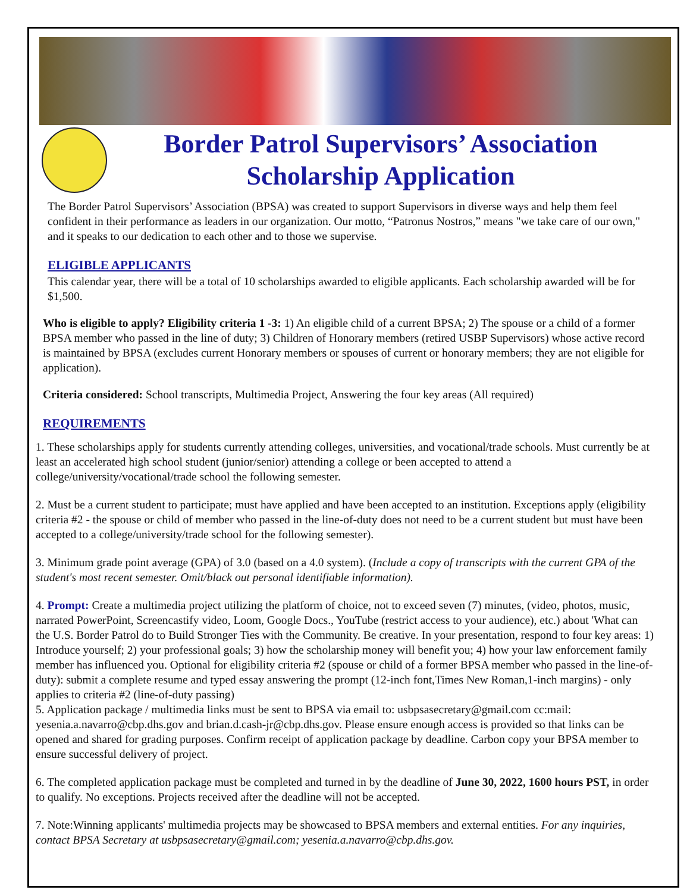Border Patrol Supervisors’ Association
Scholarship Application
The Border Patrol Supervisors’ Association (BPSA) was created to support Supervisors in diverse ways and help them feel confident in their performance as leaders in our organization. Our motto, “Patronus Nostros,” means "we take care of our own," and it speaks to our dedication to each other and to those we supervise.
ELIGIBLE APPLICANTS
This calendar year, there will be a total of 10 scholarships awarded to eligible applicants. Each scholarship awarded will be for $1,500.
Who is eligible to apply? Eligibility criteria 1 -3: 1) An eligible child of a current BPSA; 2) The spouse or a child of a former BPSA member who passed in the line of duty; 3) Children of Honorary members (retired USBP Supervisors) whose active record is maintained by BPSA (excludes current Honorary members or spouses of current or honorary members; they are not eligible for application).
Criteria considered: School transcripts, Multimedia Project, Answering the four key areas (All required)
REQUIREMENTS
1. These scholarships apply for students currently attending colleges, universities, and vocational/trade schools. Must currently be at least an accelerated high school student (junior/senior) attending a college or been accepted to attend a college/university/vocational/trade school the following semester.
2. Must be a current student to participate; must have applied and have been accepted to an institution. Exceptions apply (eligibility criteria #2 - the spouse or child of member who passed in the line-of-duty does not need to be a current student but must have been accepted to a college/university/trade school for the following semester).
3. Minimum grade point average (GPA) of 3.0 (based on a 4.0 system). (Include a copy of transcripts with the current GPA of the student's most recent semester. Omit/black out personal identifiable information).
4. Prompt: Create a multimedia project utilizing the platform of choice, not to exceed seven (7) minutes, (video, photos, music, narrated PowerPoint, Screencastify video, Loom, Google Docs., YouTube (restrict access to your audience), etc.) about 'What can the U.S. Border Patrol do to Build Stronger Ties with the Community. Be creative. In your presentation, respond to four key areas: 1) Introduce yourself; 2) your professional goals; 3) how the scholarship money will benefit you; 4) how your law enforcement family member has influenced you. Optional for eligibility criteria #2 (spouse or child of a former BPSA member who passed in the line-of-duty): submit a complete resume and typed essay answering the prompt (12-inch font,Times New Roman,1-inch margins) - only applies to criteria #2 (line-of-duty passing)
5. Application package / multimedia links must be sent to BPSA via email to: usbpsasecretary@gmail.com cc:mail: yesenia.a.navarro@cbp.dhs.gov and brian.d.cash-jr@cbp.dhs.gov. Please ensure enough access is provided so that links can be opened and shared for grading purposes. Confirm receipt of application package by deadline. Carbon copy your BPSA member to ensure successful delivery of project.
6. The completed application package must be completed and turned in by the deadline of June 30, 2022, 1600 hours PST, in order to qualify. No exceptions. Projects received after the deadline will not be accepted.
7. Note:Winning applicants' multimedia projects may be showcased to BPSA members and external entities. For any inquiries, contact BPSA Secretary at usbpsasecretary@gmail.com; yesenia.a.navarro@cbp.dhs.gov.